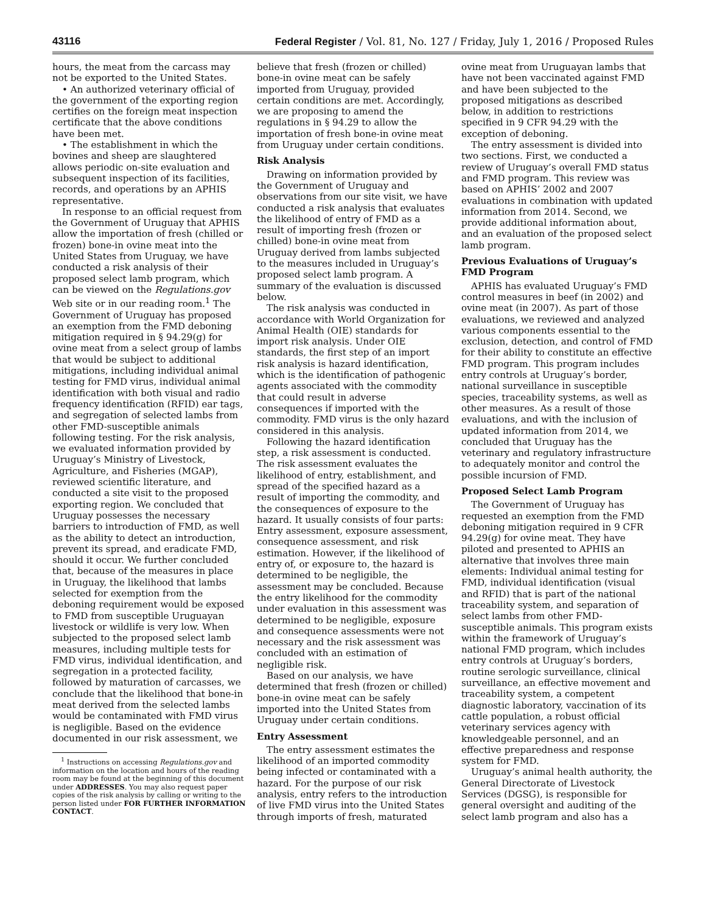43116 Federal Register / Vol. 81, No. 127 / Friday, July 1, 2016 / Proposed Rules
hours, the meat from the carcass may not be exported to the United States.
• An authorized veterinary official of the government of the exporting region certifies on the foreign meat inspection certificate that the above conditions have been met.
• The establishment in which the bovines and sheep are slaughtered allows periodic on-site evaluation and subsequent inspection of its facilities, records, and operations by an APHIS representative.
In response to an official request from the Government of Uruguay that APHIS allow the importation of fresh (chilled or frozen) bone-in ovine meat into the United States from Uruguay, we have conducted a risk analysis of their proposed select lamb program, which can be viewed on the Regulations.gov Web site or in our reading room.<sup>1</sup> The Government of Uruguay has proposed an exemption from the FMD deboning mitigation required in § 94.29(g) for ovine meat from a select group of lambs that would be subject to additional mitigations, including individual animal testing for FMD virus, individual animal identification with both visual and radio frequency identification (RFID) ear tags, and segregation of selected lambs from other FMD-susceptible animals following testing. For the risk analysis, we evaluated information provided by Uruguay’s Ministry of Livestock, Agriculture, and Fisheries (MGAP), reviewed scientific literature, and conducted a site visit to the proposed exporting region. We concluded that Uruguay possesses the necessary barriers to introduction of FMD, as well as the ability to detect an introduction, prevent its spread, and eradicate FMD, should it occur. We further concluded that, because of the measures in place in Uruguay, the likelihood that lambs selected for exemption from the deboning requirement would be exposed to FMD from susceptible Uruguayan livestock or wildlife is very low. When subjected to the proposed select lamb measures, including multiple tests for FMD virus, individual identification, and segregation in a protected facility, followed by maturation of carcasses, we conclude that the likelihood that bone-in meat derived from the selected lambs would be contaminated with FMD virus is negligible. Based on the evidence documented in our risk assessment, we
<sup>1</sup> Instructions on accessing Regulations.gov and information on the location and hours of the reading room may be found at the beginning of this document under ADDRESSES. You may also request paper copies of the risk analysis by calling or writing to the person listed under FOR FURTHER INFORMATION CONTACT.
believe that fresh (frozen or chilled) bone-in ovine meat can be safely imported from Uruguay, provided certain conditions are met. Accordingly, we are proposing to amend the regulations in § 94.29 to allow the importation of fresh bone-in ovine meat from Uruguay under certain conditions.
Risk Analysis
Drawing on information provided by the Government of Uruguay and observations from our site visit, we have conducted a risk analysis that evaluates the likelihood of entry of FMD as a result of importing fresh (frozen or chilled) bone-in ovine meat from Uruguay derived from lambs subjected to the measures included in Uruguay’s proposed select lamb program. A summary of the evaluation is discussed below.
The risk analysis was conducted in accordance with World Organization for Animal Health (OIE) standards for import risk analysis. Under OIE standards, the first step of an import risk analysis is hazard identification, which is the identification of pathogenic agents associated with the commodity that could result in adverse consequences if imported with the commodity. FMD virus is the only hazard considered in this analysis.
Following the hazard identification step, a risk assessment is conducted. The risk assessment evaluates the likelihood of entry, establishment, and spread of the specified hazard as a result of importing the commodity, and the consequences of exposure to the hazard. It usually consists of four parts: Entry assessment, exposure assessment, consequence assessment, and risk estimation. However, if the likelihood of entry of, or exposure to, the hazard is determined to be negligible, the assessment may be concluded. Because the entry likelihood for the commodity under evaluation in this assessment was determined to be negligible, exposure and consequence assessments were not necessary and the risk assessment was concluded with an estimation of negligible risk.
Based on our analysis, we have determined that fresh (frozen or chilled) bone-in ovine meat can be safely imported into the United States from Uruguay under certain conditions.
Entry Assessment
The entry assessment estimates the likelihood of an imported commodity being infected or contaminated with a hazard. For the purpose of our risk analysis, entry refers to the introduction of live FMD virus into the United States through imports of fresh, maturated
ovine meat from Uruguayan lambs that have not been vaccinated against FMD and have been subjected to the proposed mitigations as described below, in addition to restrictions specified in 9 CFR 94.29 with the exception of deboning.
The entry assessment is divided into two sections. First, we conducted a review of Uruguay’s overall FMD status and FMD program. This review was based on APHIS’ 2002 and 2007 evaluations in combination with updated information from 2014. Second, we provide additional information about, and an evaluation of the proposed select lamb program.
Previous Evaluations of Uruguay’s FMD Program
APHIS has evaluated Uruguay’s FMD control measures in beef (in 2002) and ovine meat (in 2007). As part of those evaluations, we reviewed and analyzed various components essential to the exclusion, detection, and control of FMD for their ability to constitute an effective FMD program. This program includes entry controls at Uruguay’s border, national surveillance in susceptible species, traceability systems, as well as other measures. As a result of those evaluations, and with the inclusion of updated information from 2014, we concluded that Uruguay has the veterinary and regulatory infrastructure to adequately monitor and control the possible incursion of FMD.
Proposed Select Lamb Program
The Government of Uruguay has requested an exemption from the FMD deboning mitigation required in 9 CFR 94.29(g) for ovine meat. They have piloted and presented to APHIS an alternative that involves three main elements: Individual animal testing for FMD, individual identification (visual and RFID) that is part of the national traceability system, and separation of select lambs from other FMD-susceptible animals. This program exists within the framework of Uruguay’s national FMD program, which includes entry controls at Uruguay’s borders, routine serologic surveillance, clinical surveillance, an effective movement and traceability system, a competent diagnostic laboratory, vaccination of its cattle population, a robust official veterinary services agency with knowledgeable personnel, and an effective preparedness and response system for FMD.
Uruguay’s animal health authority, the General Directorate of Livestock Services (DGSG), is responsible for general oversight and auditing of the select lamb program and also has a